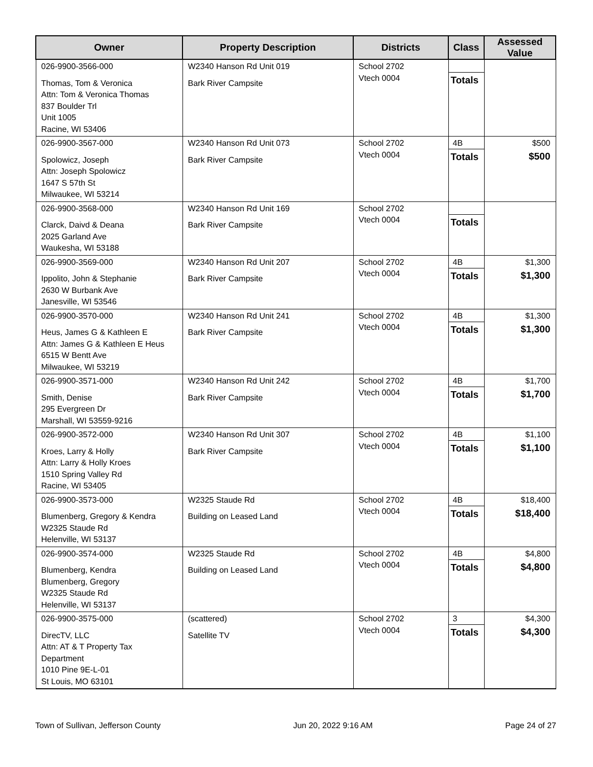| Owner | Property Description | Districts | Class | Assessed Value |
| --- | --- | --- | --- | --- |
| 026-9900-3566-000 Thomas, Tom & Veronica Attn: Tom & Veronica Thomas 837 Boulder Trl Unit 1005 Racine, WI 53406 | W2340 Hanson Rd Unit 019 Bark River Campsite | School 2702 Vtech 0004 | Totals | |
| 026-9900-3567-000 Spolowicz, Joseph Attn: Joseph Spolowicz 1647 S 57th St Milwaukee, WI 53214 | W2340 Hanson Rd Unit 073 Bark River Campsite | School 2702 Vtech 0004 | 4B Totals | $500 $500 |
| 026-9900-3568-000 Clarck, Daivd & Deana 2025 Garland Ave Waukesha, WI 53188 | W2340 Hanson Rd Unit 169 Bark River Campsite | School 2702 Vtech 0004 | Totals | |
| 026-9900-3569-000 Ippolito, John & Stephanie 2630 W Burbank Ave Janesville, WI 53546 | W2340 Hanson Rd Unit 207 Bark River Campsite | School 2702 Vtech 0004 | 4B Totals | $1,300 $1,300 |
| 026-9900-3570-000 Heus, James G & Kathleen E Attn: James G & Kathleen E Heus 6515 W Bentt Ave Milwaukee, WI 53219 | W2340 Hanson Rd Unit 241 Bark River Campsite | School 2702 Vtech 0004 | 4B Totals | $1,300 $1,300 |
| 026-9900-3571-000 Smith, Denise 295 Evergreen Dr Marshall, WI 53559-9216 | W2340 Hanson Rd Unit 242 Bark River Campsite | School 2702 Vtech 0004 | 4B Totals | $1,700 $1,700 |
| 026-9900-3572-000 Kroes, Larry & Holly Attn: Larry & Holly Kroes 1510 Spring Valley Rd Racine, WI 53405 | W2340 Hanson Rd Unit 307 Bark River Campsite | School 2702 Vtech 0004 | 4B Totals | $1,100 $1,100 |
| 026-9900-3573-000 Blumenberg, Gregory & Kendra W2325 Staude Rd Helenville, WI 53137 | W2325 Staude Rd Building on Leased Land | School 2702 Vtech 0004 | 4B Totals | $18,400 $18,400 |
| 026-9900-3574-000 Blumenberg, Kendra Blumenberg, Gregory W2325 Staude Rd Helenville, WI 53137 | W2325 Staude Rd Building on Leased Land | School 2702 Vtech 0004 | 4B Totals | $4,800 $4,800 |
| 026-9900-3575-000 DirecTV, LLC Attn: AT & T Property Tax Department 1010 Pine 9E-L-01 St Louis, MO 63101 | (scattered) Satellite TV | School 2702 Vtech 0004 | 3 Totals | $4,300 $4,300 |
Town of Sullivan, Jefferson County Jun 20, 2022 9:16 AM Page 24 of 27